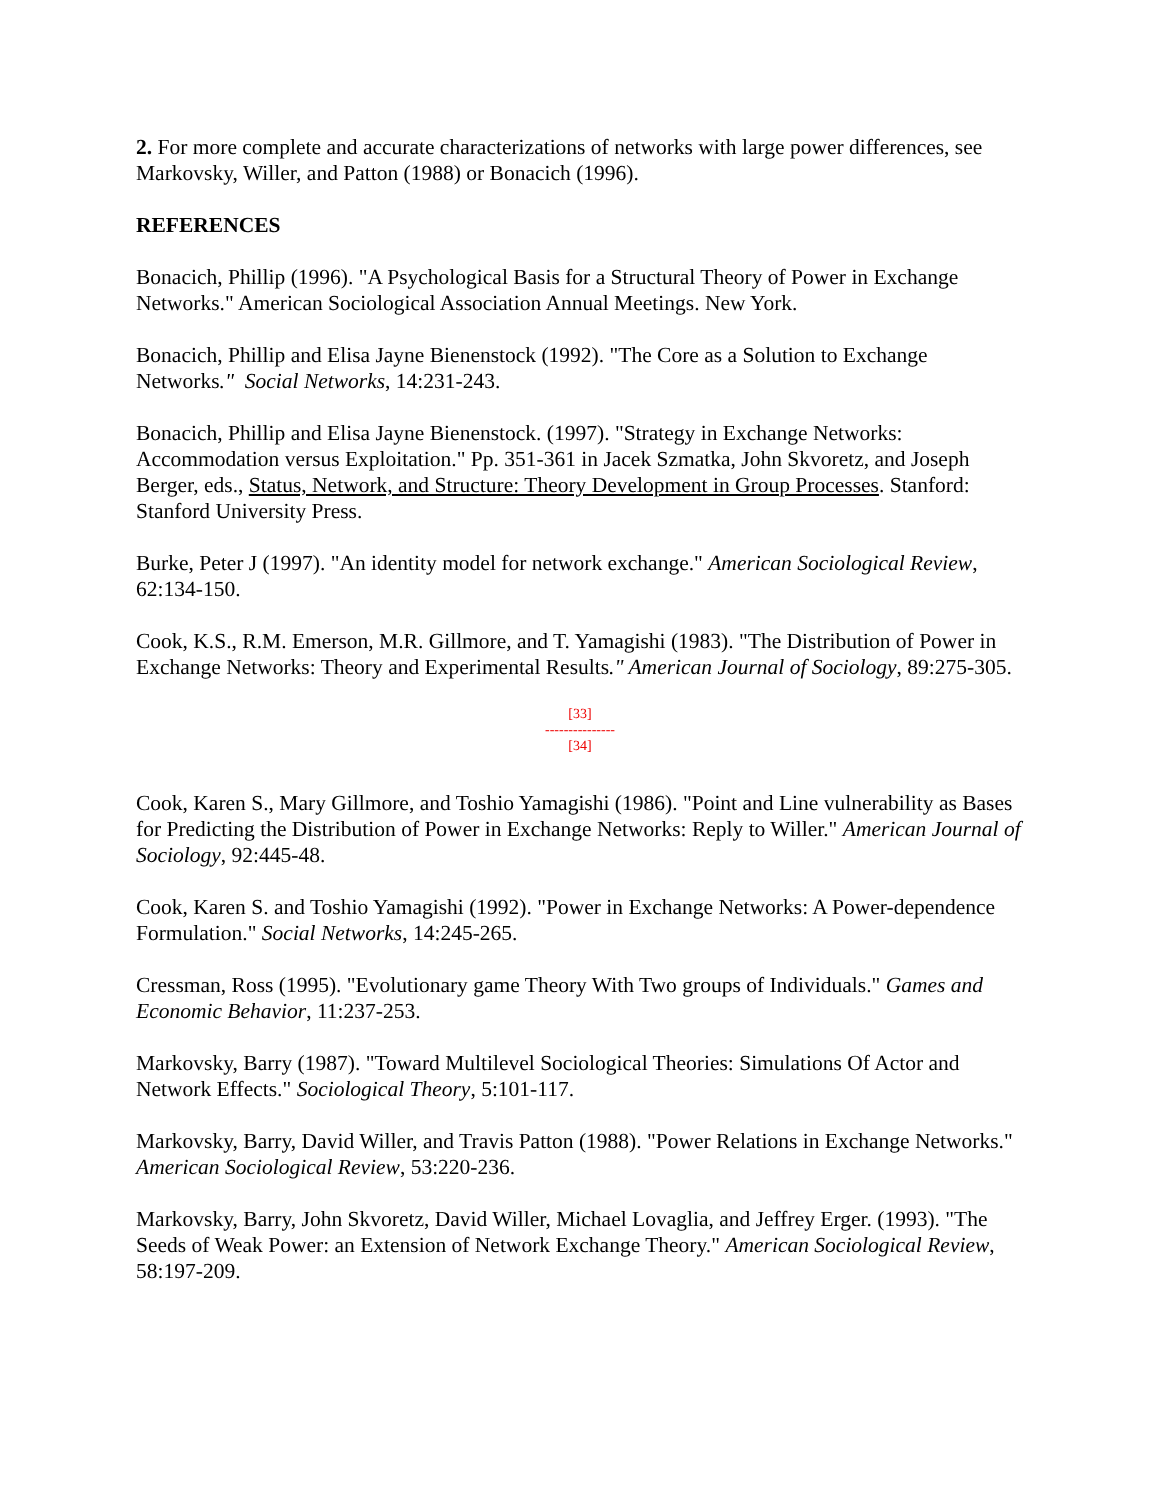2. For more complete and accurate characterizations of networks with large power differences, see Markovsky, Willer, and Patton (1988) or Bonacich (1996).
REFERENCES
Bonacich, Phillip (1996). "A Psychological Basis for a Structural Theory of Power in Exchange Networks." American Sociological Association Annual Meetings. New York.
Bonacich, Phillip and Elisa Jayne Bienenstock (1992). "The Core as a Solution to Exchange Networks." Social Networks, 14:231-243.
Bonacich, Phillip and Elisa Jayne Bienenstock. (1997). "Strategy in Exchange Networks: Accommodation versus Exploitation." Pp. 351-361 in Jacek Szmatka, John Skvoretz, and Joseph Berger, eds., Status, Network, and Structure: Theory Development in Group Processes. Stanford: Stanford University Press.
Burke, Peter J (1997). "An identity model for network exchange." American Sociological Review, 62:134-150.
Cook, K.S., R.M. Emerson, M.R. Gillmore, and T. Yamagishi (1983). "The Distribution of Power in Exchange Networks: Theory and Experimental Results." American Journal of Sociology, 89:275-305.
[33]
---------------
[34]
Cook, Karen S., Mary Gillmore, and Toshio Yamagishi (1986). "Point and Line vulnerability as Bases for Predicting the Distribution of Power in Exchange Networks: Reply to Willer." American Journal of Sociology, 92:445-48.
Cook, Karen S. and Toshio Yamagishi (1992). "Power in Exchange Networks: A Power-dependence Formulation." Social Networks, 14:245-265.
Cressman, Ross (1995). "Evolutionary game Theory With Two groups of Individuals." Games and Economic Behavior, 11:237-253.
Markovsky, Barry (1987). "Toward Multilevel Sociological Theories: Simulations Of Actor and Network Effects." Sociological Theory, 5:101-117.
Markovsky, Barry, David Willer, and Travis Patton (1988). "Power Relations in Exchange Networks." American Sociological Review, 53:220-236.
Markovsky, Barry, John Skvoretz, David Willer, Michael Lovaglia, and Jeffrey Erger. (1993). "The Seeds of Weak Power: an Extension of Network Exchange Theory." American Sociological Review, 58:197-209.